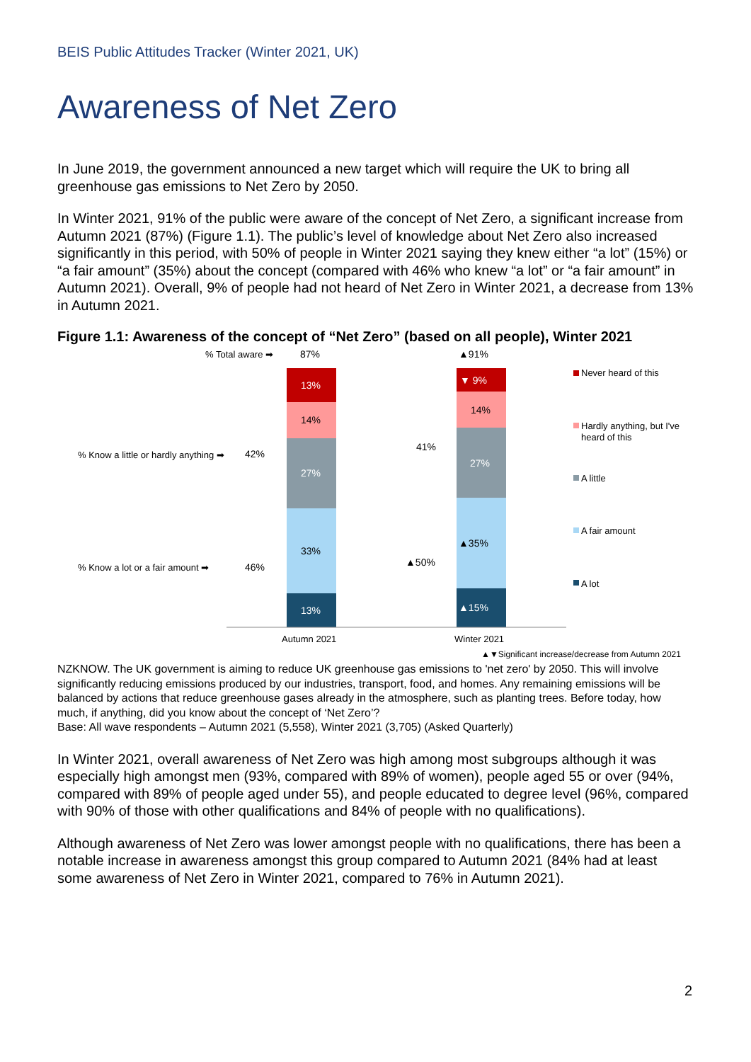BEIS Public Attitudes Tracker (Winter 2021, UK)
Awareness of Net Zero
In June 2019, the government announced a new target which will require the UK to bring all greenhouse gas emissions to Net Zero by 2050.
In Winter 2021, 91% of the public were aware of the concept of Net Zero, a significant increase from Autumn 2021 (87%) (Figure 1.1). The public’s level of knowledge about Net Zero also increased significantly in this period, with 50% of people in Winter 2021 saying they knew either “a lot” (15%) or “a fair amount” (35%) about the concept (compared with 46% who knew “a lot” or “a fair amount” in Autumn 2021). Overall, 9% of people had not heard of Net Zero in Winter 2021, a decrease from 13% in Autumn 2021.
Figure 1.1: Awareness of the concept of “Net Zero” (based on all people), Winter 2021
% Total aware ➡
87%
▲91%
13%
14%
27%
33%
13%
▼ 9%
14%
27%
▲35%
▲15%
% Know a little or hardly anything ➡
42%
% Know a lot or a fair amount ➡
46%
41%
▲50%
Autumn 2021
Winter 2021
Never heard of this
Hardly anything, but I've
heard of this
A little
A fair amount
A lot
▲▼Significant increase/decrease from Autumn 2021
NZKNOW. The UK government is aiming to reduce UK greenhouse gas emissions to 'net zero' by 2050. This will involve significantly reducing emissions produced by our industries, transport, food, and homes. Any remaining emissions will be balanced by actions that reduce greenhouse gases already in the atmosphere, such as planting trees. Before today, how much, if anything, did you know about the concept of ‘Net Zero’?
Base: All wave respondents – Autumn 2021 (5,558), Winter 2021 (3,705) (Asked Quarterly)
In Winter 2021, overall awareness of Net Zero was high among most subgroups although it was especially high amongst men (93%, compared with 89% of women), people aged 55 or over (94%, compared with 89% of people aged under 55), and people educated to degree level (96%, compared with 90% of those with other qualifications and 84% of people with no qualifications).
Although awareness of Net Zero was lower amongst people with no qualifications, there has been a notable increase in awareness amongst this group compared to Autumn 2021 (84% had at least some awareness of Net Zero in Winter 2021, compared to 76% in Autumn 2021).
2